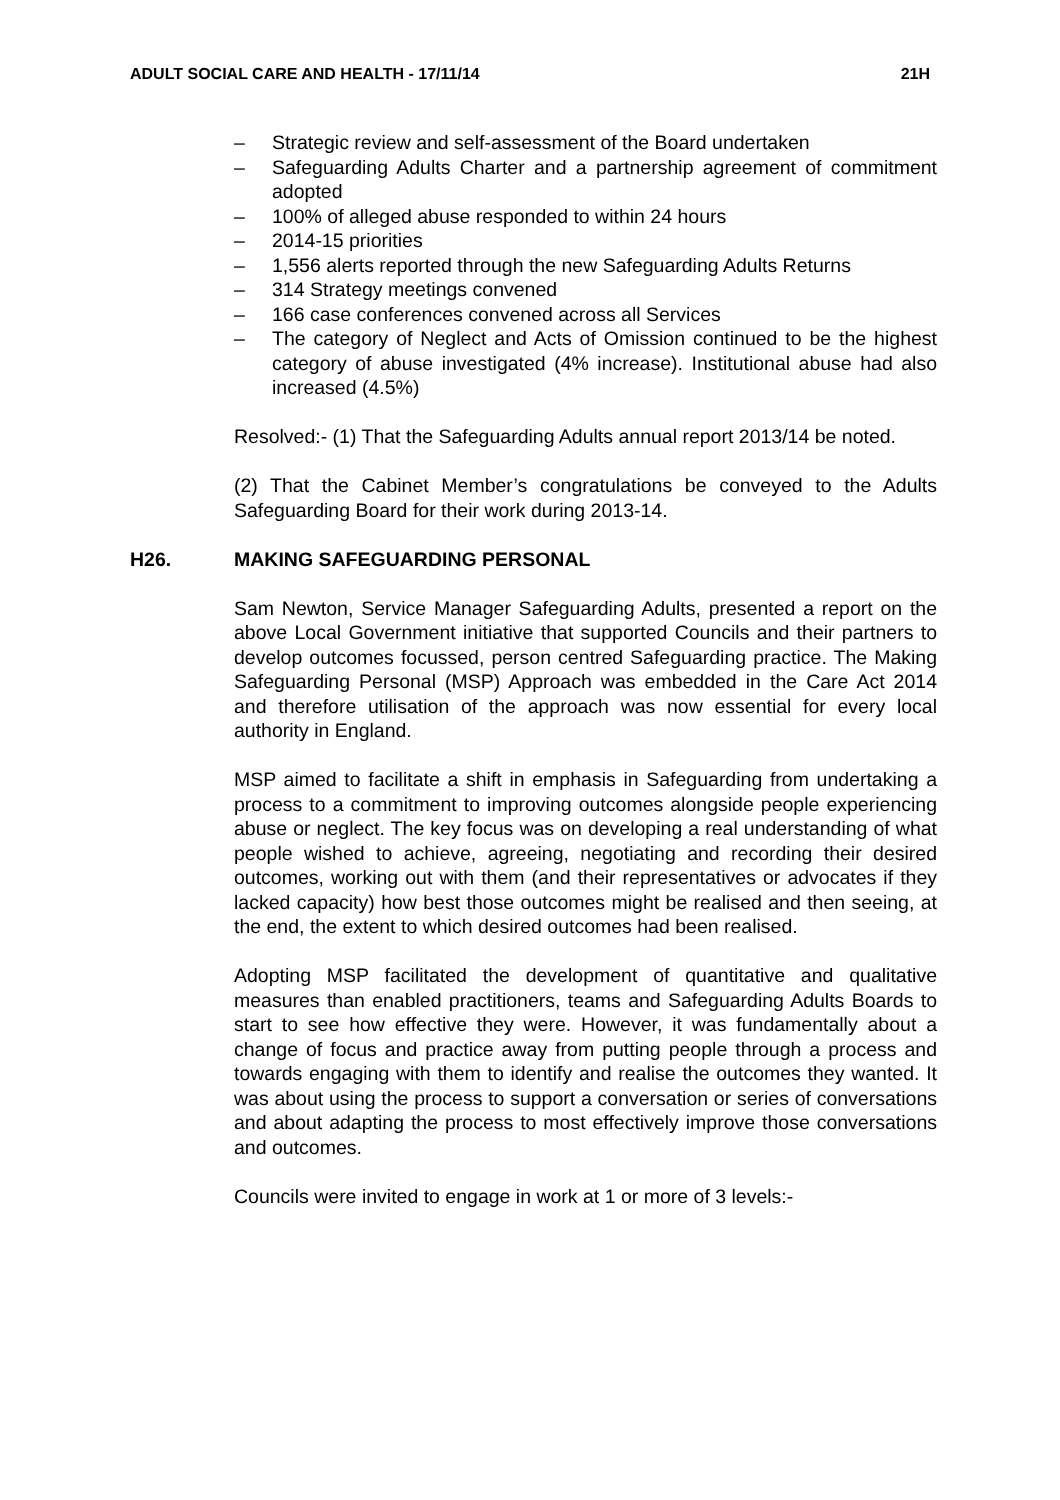ADULT SOCIAL CARE AND HEALTH - 17/11/14 21H
– Strategic review and self-assessment of the Board undertaken
– Safeguarding Adults Charter and a partnership agreement of commitment adopted
– 100% of alleged abuse responded to within 24 hours
– 2014-15 priorities
– 1,556 alerts reported through the new Safeguarding Adults Returns
– 314 Strategy meetings convened
– 166 case conferences convened across all Services
– The category of Neglect and Acts of Omission continued to be the highest category of abuse investigated (4% increase). Institutional abuse had also increased (4.5%)
Resolved:- (1) That the Safeguarding Adults annual report 2013/14 be noted.
(2) That the Cabinet Member’s congratulations be conveyed to the Adults Safeguarding Board for their work during 2013-14.
H26. MAKING SAFEGUARDING PERSONAL
Sam Newton, Service Manager Safeguarding Adults, presented a report on the above Local Government initiative that supported Councils and their partners to develop outcomes focussed, person centred Safeguarding practice. The Making Safeguarding Personal (MSP) Approach was embedded in the Care Act 2014 and therefore utilisation of the approach was now essential for every local authority in England.
MSP aimed to facilitate a shift in emphasis in Safeguarding from undertaking a process to a commitment to improving outcomes alongside people experiencing abuse or neglect. The key focus was on developing a real understanding of what people wished to achieve, agreeing, negotiating and recording their desired outcomes, working out with them (and their representatives or advocates if they lacked capacity) how best those outcomes might be realised and then seeing, at the end, the extent to which desired outcomes had been realised.
Adopting MSP facilitated the development of quantitative and qualitative measures than enabled practitioners, teams and Safeguarding Adults Boards to start to see how effective they were. However, it was fundamentally about a change of focus and practice away from putting people through a process and towards engaging with them to identify and realise the outcomes they wanted. It was about using the process to support a conversation or series of conversations and about adapting the process to most effectively improve those conversations and outcomes.
Councils were invited to engage in work at 1 or more of 3 levels:-